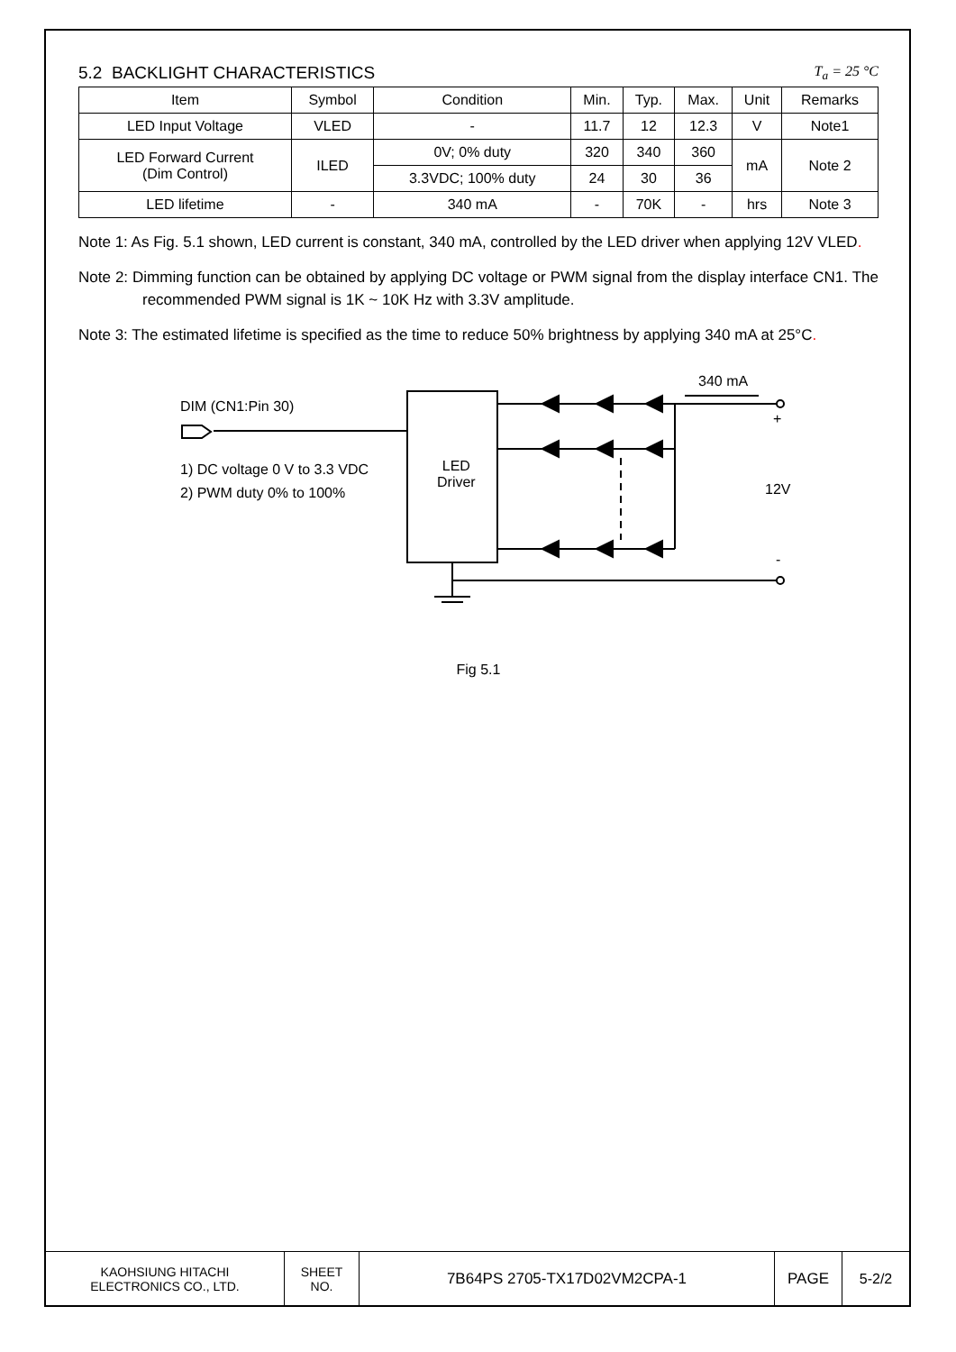5.2 BACKLIGHT CHARACTERISTICS T<sub>a</sub> = 25 °C
| Item | Symbol | Condition | Min. | Typ. | Max. | Unit | Remarks |
| --- | --- | --- | --- | --- | --- | --- | --- |
| LED Input Voltage | VLED | - | 11.7 | 12 | 12.3 | V | Note1 |
| LED Forward Current (Dim Control) | ILED | 0V; 0% duty | 320 | 340 | 360 | mA | Note 2 |
| | | 3.3VDC; 100% duty | 24 | 30 | 36 | | |
| LED lifetime | - | 340 mA | - | 70K | - | hrs | Note 3 |
Note 1: As Fig. 5.1 shown, LED current is constant, 340 mA, controlled by the LED driver when applying 12V VLED.
Note 2: Dimming function can be obtained by applying DC voltage or PWM signal from the display interface CN1. The recommended PWM signal is 1K ~ 10K Hz with 3.3V amplitude.
Note 3: The estimated lifetime is specified as the time to reduce 50% brightness by applying 340 mA at 25°C.
DIM (CN1:Pin 30)
1) DC voltage 0 V to 3.3 VDC
2) PWM duty 0% to 100%
LED
Driver
340 mA
+
12V
-
Fig 5.1
| KAOHSIUNG HITACHI ELECTRONICS CO., LTD. | SHEET NO. | 7B64PS 2705-TX17D02VM2CPA-1 | PAGE | 5-2/2 |